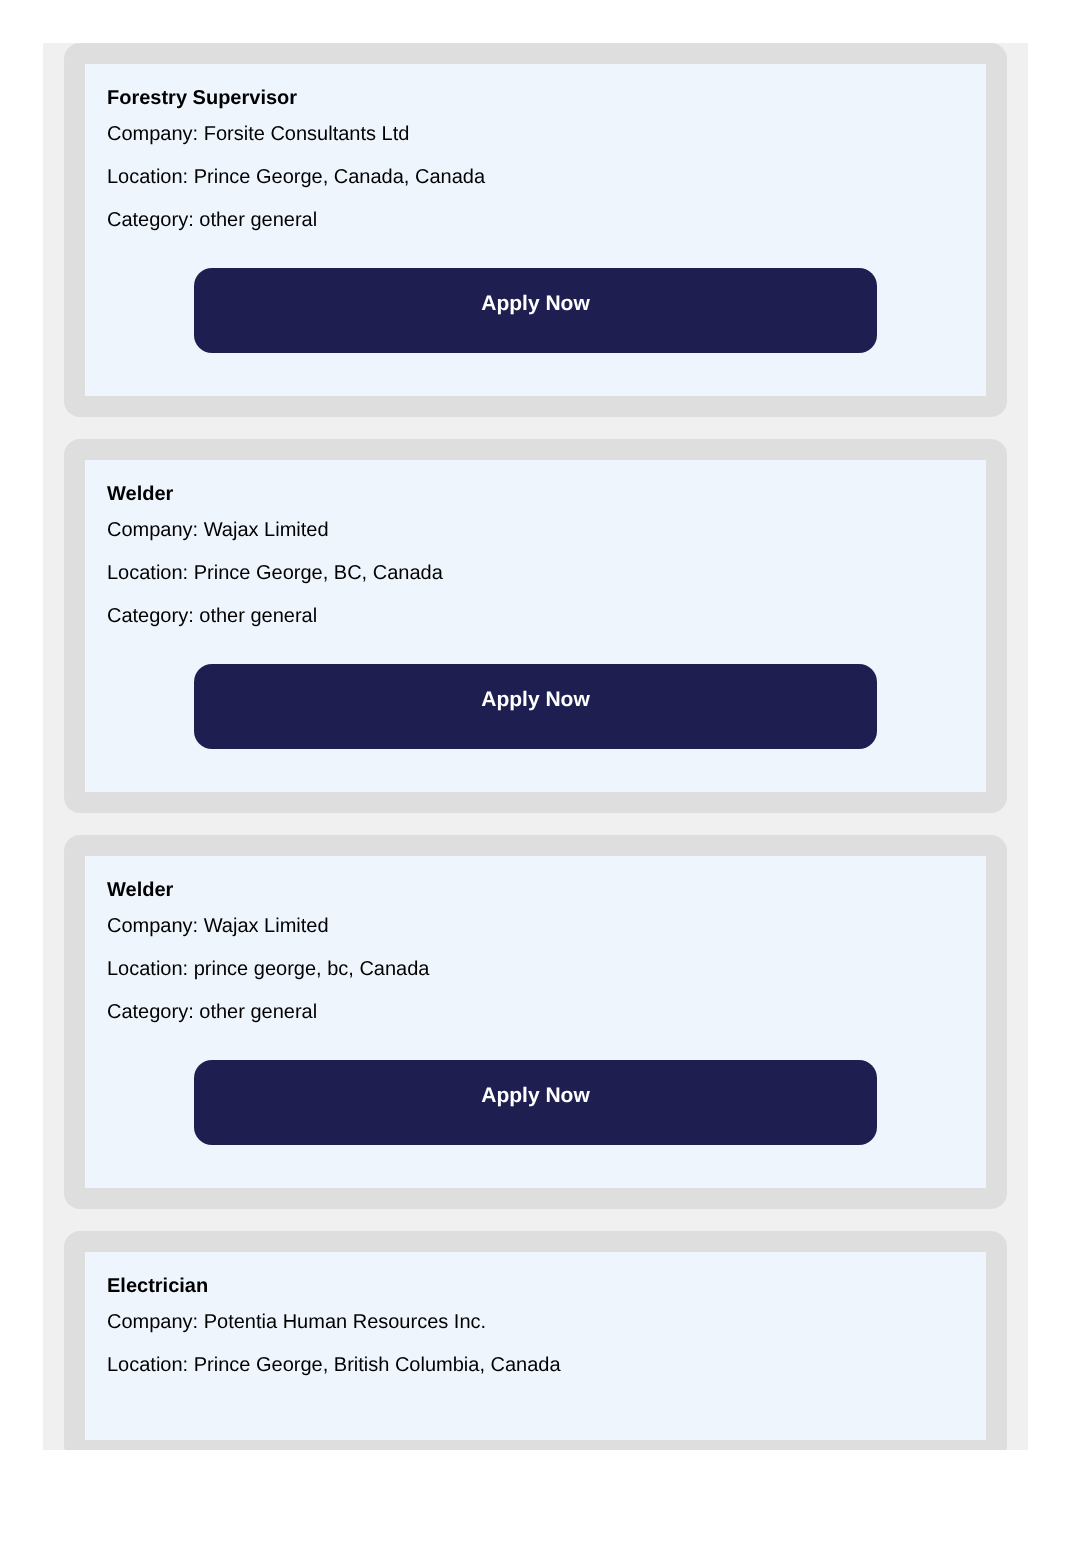Forestry Supervisor
Company: Forsite Consultants Ltd
Location: Prince George, Canada, Canada
Category: other general
Apply Now
Welder
Company: Wajax Limited
Location: Prince George, BC, Canada
Category: other general
Apply Now
Welder
Company: Wajax Limited
Location: prince george, bc, Canada
Category: other general
Apply Now
Electrician
Company: Potentia Human Resources Inc.
Location: Prince George, British Columbia, Canada